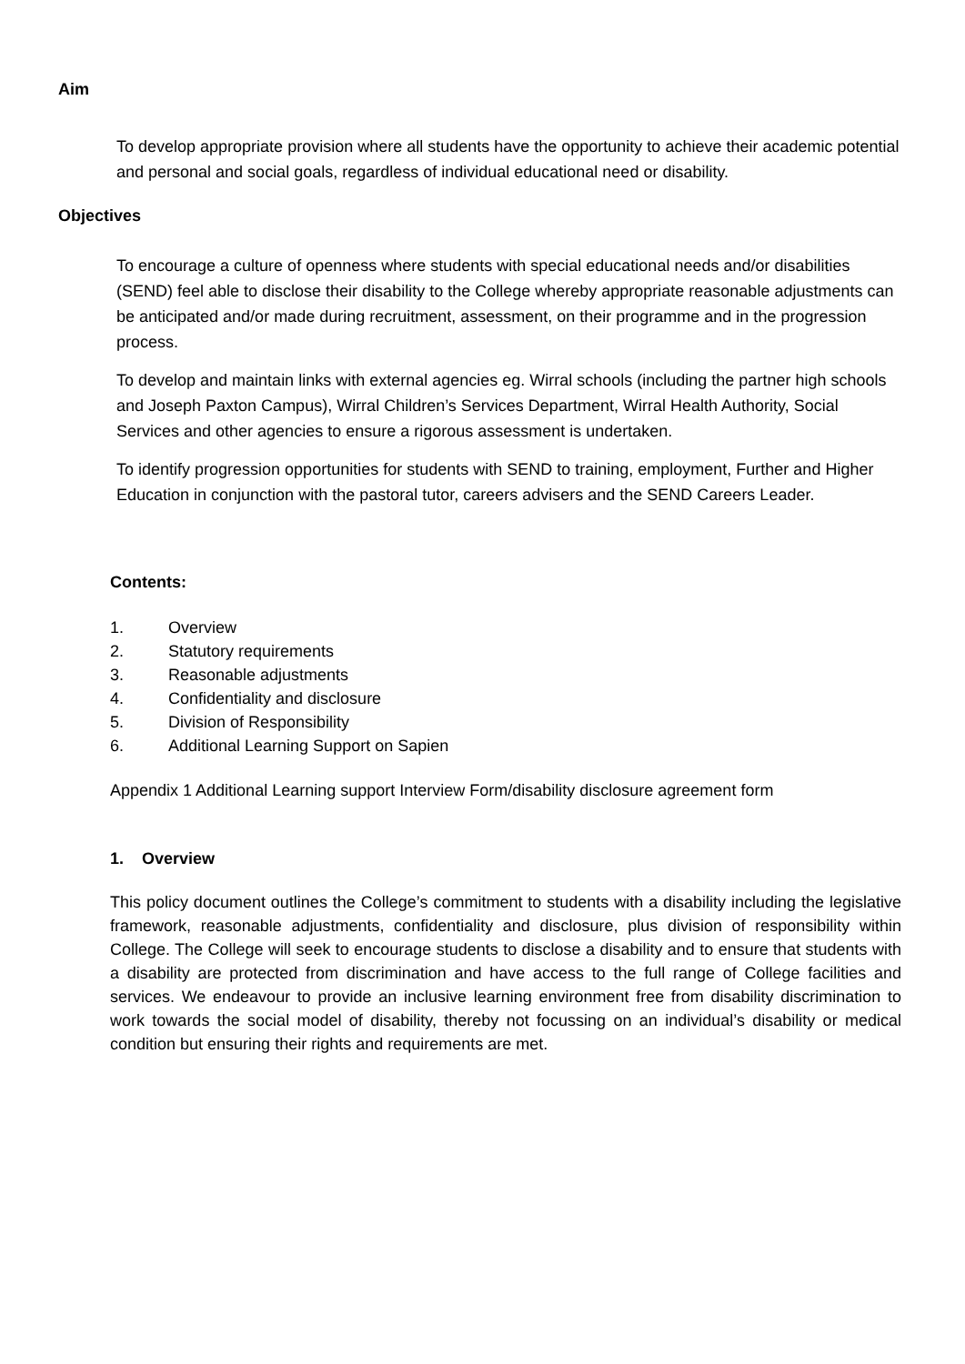Aim
To develop appropriate provision where all students have the opportunity to achieve their academic potential and personal and social goals, regardless of individual educational need or disability.
Objectives
To encourage a culture of openness where students with special educational needs and/or disabilities (SEND) feel able to disclose their disability to the College whereby appropriate reasonable adjustments can be anticipated and/or made during recruitment, assessment, on their programme and in the progression process.
To develop and maintain links with external agencies eg. Wirral schools (including the partner high schools and Joseph Paxton Campus), Wirral Children’s Services Department, Wirral Health Authority, Social Services and other agencies to ensure a rigorous assessment is undertaken.
To identify progression opportunities for students with SEND to training, employment, Further and Higher Education in conjunction with the pastoral tutor, careers advisers and the SEND Careers Leader.
Contents:
1. Overview
2. Statutory requirements
3. Reasonable adjustments
4. Confidentiality and disclosure
5. Division of Responsibility
6. Additional Learning Support on Sapien
Appendix 1 Additional Learning support Interview Form/disability disclosure agreement form
1. Overview
This policy document outlines the College’s commitment to students with a disability including the legislative framework, reasonable adjustments, confidentiality and disclosure, plus division of responsibility within College. The College will seek to encourage students to disclose a disability and to ensure that students with a disability are protected from discrimination and have access to the full range of College facilities and services. We endeavour to provide an inclusive learning environment free from disability discrimination to work towards the social model of disability, thereby not focussing on an individual’s disability or medical condition but ensuring their rights and requirements are met.